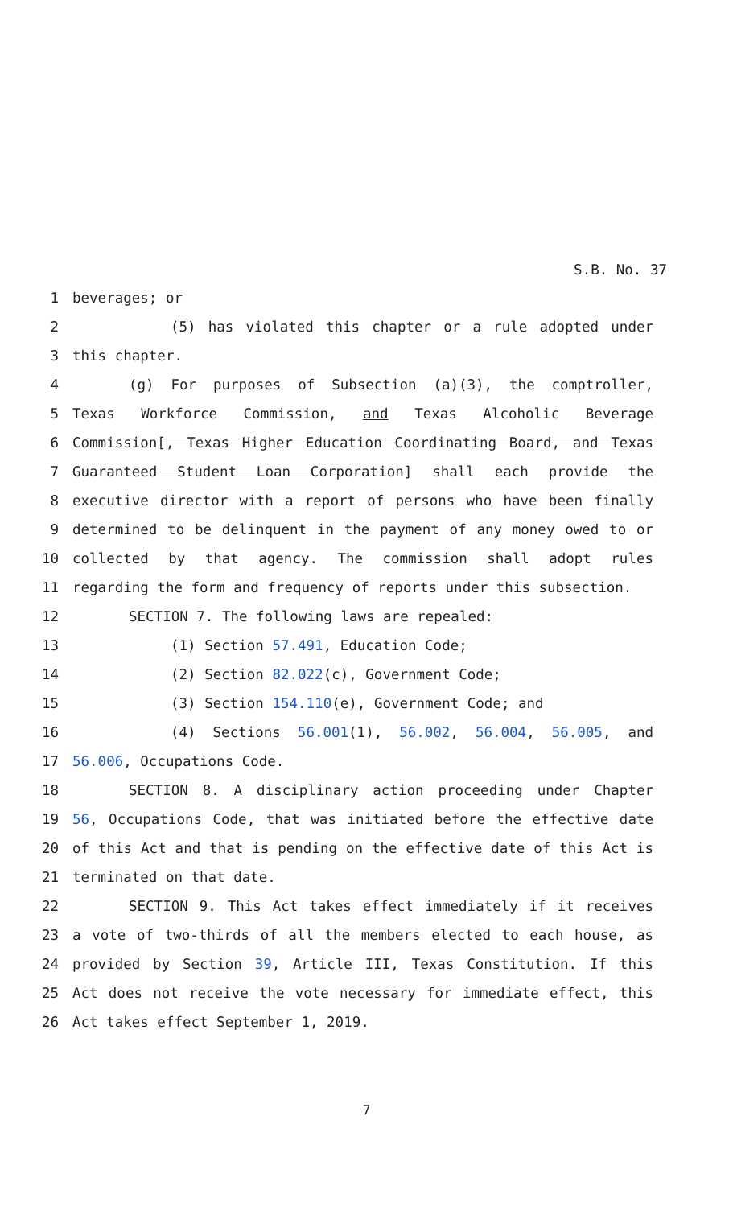S.B. No. 37
1 beverages; or
2 (5) has violated this chapter or a rule adopted under
3 this chapter.
4 (g) For purposes of Subsection (a)(3), the comptroller,
5 Texas Workforce Commission, and Texas Alcoholic Beverage
6 Commission[, Texas Higher Education Coordinating Board, and Texas
7 Guaranteed Student Loan Corporation] shall each provide the
8 executive director with a report of persons who have been finally
9 determined to be delinquent in the payment of any money owed to or
10 collected by that agency. The commission shall adopt rules
11 regarding the form and frequency of reports under this subsection.
12 SECTION 7. The following laws are repealed:
13 (1) Section 57.491, Education Code;
14 (2) Section 82.022(c), Government Code;
15 (3) Section 154.110(e), Government Code; and
16 (4) Sections 56.001(1), 56.002, 56.004, 56.005, and
17 56.006, Occupations Code.
18 SECTION 8. A disciplinary action proceeding under Chapter
19 56, Occupations Code, that was initiated before the effective date
20 of this Act and that is pending on the effective date of this Act is
21 terminated on that date.
22 SECTION 9. This Act takes effect immediately if it receives
23 a vote of two-thirds of all the members elected to each house, as
24 provided by Section 39, Article III, Texas Constitution. If this
25 Act does not receive the vote necessary for immediate effect, this
26 Act takes effect September 1, 2019.
7